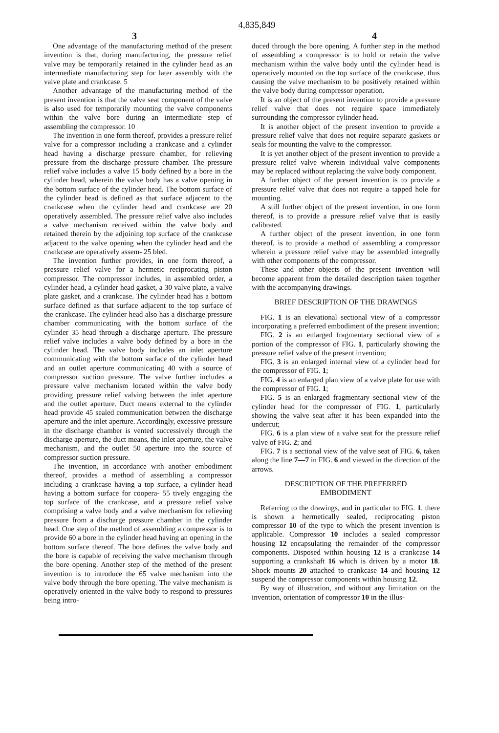4,835,849
3 4
One advantage of the manufacturing method of the present invention is that, during manufacturing, the pressure relief valve may be temporarily retained in the cylinder head as an intermediate manufacturing step for later assembly with the valve plate and crankcase. 5
Another advantage of the manufacturing method of the present invention is that the valve seat component of the valve is also used for temporarily mounting the valve components within the valve bore during an intermediate step of assembling the compressor. 10
The invention in one form thereof, provides a pressure relief valve for a compressor including a crankcase and a cylinder head having a discharge pressure chamber, for relieving pressure from the discharge pressure chamber. The pressure relief valve includes a valve 15 body defined by a bore in the cylinder head, wherein the valve body has a valve opening in the bottom surface of the cylinder head. The bottom surface of the cylinder head is defined as that surface adjacent to the crankcase when the cylinder head and crankcase are 20 operatively assembled. The pressure relief valve also includes a valve mechanism received within the valve body and retained therein by the adjoining top surface of the crankcase adjacent to the valve opening when the cylinder head and the crankcase are operatively assem- 25 bled.
The invention further provides, in one form thereof, a pressure relief valve for a hermetic reciprocating piston compressor. The compressor includes, in assembled order, a cylinder head, a cylinder head gasket, a 30 valve plate, a valve plate gasket, and a crankcase. The cylinder head has a bottom surface defined as that surface adjacent to the top surface of the crankcase. The cylinder head also has a discharge pressure chamber communicating with the bottom surface of the cylinder 35 head through a discharge aperture. The pressure relief valve includes a valve body defined by a bore in the cylinder head. The valve body includes an inlet aperture communicating with the bottom surface of the cylinder head and an outlet aperture communicating 40 with a source of compressor suction pressure. The valve further includes a pressure valve mechanism located within the valve body providing pressure relief valving between the inlet aperture and the outlet aperture. Duct means external to the cylinder head provide 45 sealed communication between the discharge aperture and the inlet aperture. Accordingly, excessive pressure in the discharge chamber is vented successively through the discharge aperture, the duct means, the inlet aperture, the valve mechanism, and the outlet 50 aperture into the source of compressor suction pressure.
The invention, in accordance with another embodiment thereof, provides a method of assembling a compressor including a crankcase having a top surface, a cylinder head having a bottom surface for coopera- 55 tively engaging the top surface of the crankcase, and a pressure relief valve comprising a valve body and a valve mechanism for relieving pressure from a discharge pressure chamber in the cylinder head. One step of the method of assembling a compressor is to provide 60 a bore in the cylinder head having an opening in the bottom surface thereof. The bore defines the valve body and the bore is capable of receiving the valve mechanism through the bore opening. Another step of the method of the present invention is to introduce the 65 valve mechanism into the valve body through the bore opening. The valve mechanism is operatively oriented in the valve body to respond to pressures being intro-
duced through the bore opening. A further step in the method of assembling a compressor is to hold or retain the valve mechanism within the valve body until the cylinder head is operatively mounted on the top surface of the crankcase, thus causing the valve mechanism to be positively retained within the valve body during compressor operation.
It is an object of the present invention to provide a pressure relief valve that does not require space immediately surrounding the compressor cylinder head.
It is another object of the present invention to provide a pressure relief valve that does not require separate gaskets or seals for mounting the valve to the compressor.
It is yet another object of the present invention to provide a pressure relief valve wherein individual valve components may be replaced without replacing the valve body component.
A further object of the present invention is to provide a pressure relief valve that does not require a tapped hole for mounting.
A still further object of the present invention, in one form thereof, is to provide a pressure relief valve that is easily calibrated.
A further object of the present invention, in one form thereof, is to provide a method of assembling a compressor wherein a pressure relief valve may be assembled integrally with other components of the compressor.
These and other objects of the present invention will become apparent from the detailed description taken together with the accompanying drawings.
BRIEF DESCRIPTION OF THE DRAWINGS
FIG. 1 is an elevational sectional view of a compressor incorporating a preferred embodiment of the present invention;
FIG. 2 is an enlarged fragmentary sectional view of a portion of the compressor of FIG. 1, particularly showing the pressure relief valve of the present invention;
FIG. 3 is an enlarged internal view of a cylinder head for the compressor of FIG. 1;
FIG. 4 is an enlarged plan view of a valve plate for use with the compressor of FIG. 1;
FIG. 5 is an enlarged fragmentary sectional view of the cylinder head for the compressor of FIG. 1, particularly showing the valve seat after it has been expanded into the undercut;
FIG. 6 is a plan view of a valve seat for the pressure relief valve of FIG. 2; and
FIG. 7 is a sectional view of the valve seat of FIG. 6, taken along the line 7—7 in FIG. 6 and viewed in the direction of the arrows.
DESCRIPTION OF THE PREFERRED
EMBODIMENT
Referring to the drawings, and in particular to FIG. 1, there is shown a hermetically sealed, reciprocating piston compressor 10 of the type to which the present invention is applicable. Compressor 10 includes a sealed compressor housing 12 encapsulating the remainder of the compressor components. Disposed within housing 12 is a crankcase 14 supporting a crankshaft 16 which is driven by a motor 18. Shock mounts 20 attached to crankcase 14 and housing 12 suspend the compressor components within housing 12.
By way of illustration, and without any limitation on the invention, orientation of compressor 10 in the illus-